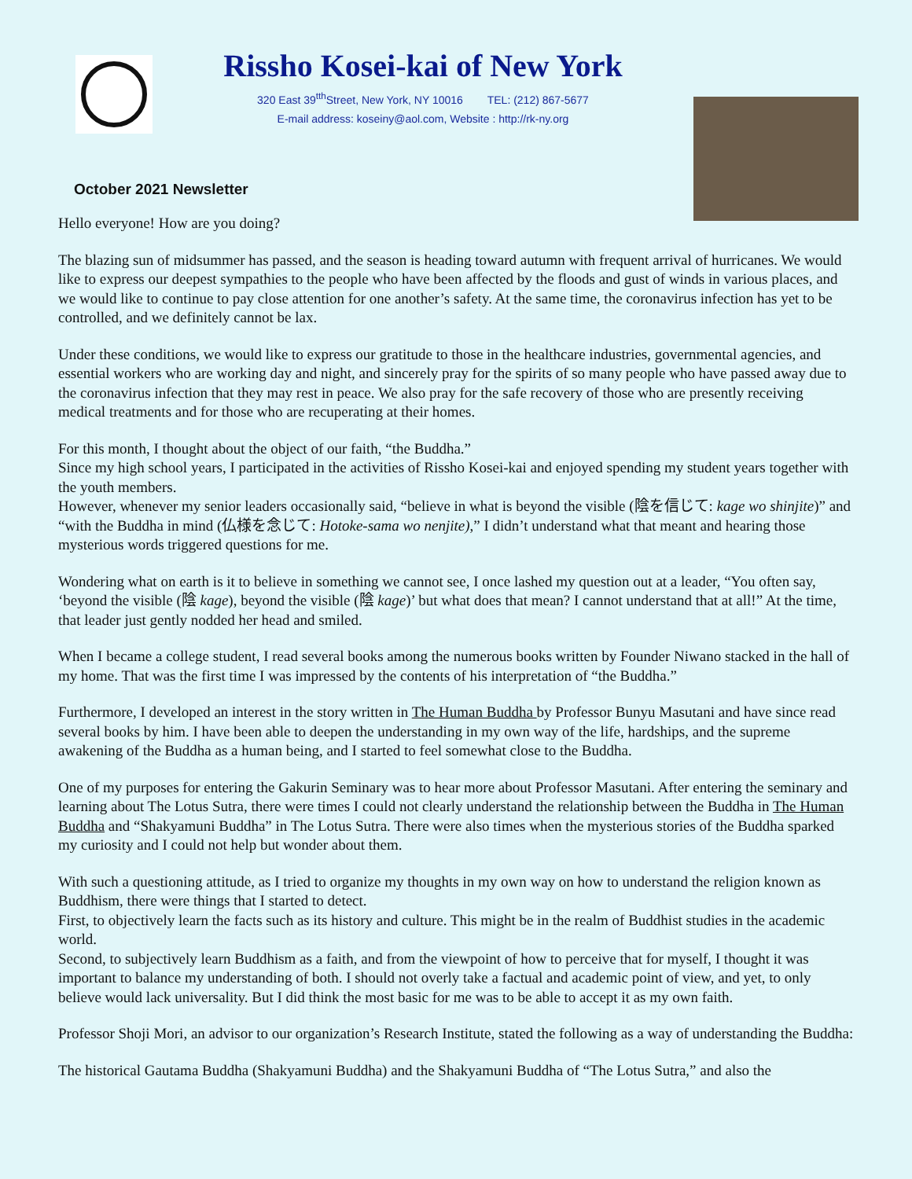Rissho Kosei-kai of New York
320 East 39<sup>tth</sup>Street, New York, NY 10016 TEL: (212) 867-5677
E-mail address: koseiny@aol.com, Website : http://rk-ny.org
October 2021 Newsletter
Hello everyone! How are you doing?
The blazing sun of midsummer has passed, and the season is heading toward autumn with frequent arrival of hurricanes. We would like to express our deepest sympathies to the people who have been affected by the floods and gust of winds in various places, and we would like to continue to pay close attention for one another’s safety. At the same time, the coronavirus infection has yet to be controlled, and we definitely cannot be lax.
Under these conditions, we would like to express our gratitude to those in the healthcare industries, governmental agencies, and essential workers who are working day and night, and sincerely pray for the spirits of so many people who have passed away due to the coronavirus infection that they may rest in peace. We also pray for the safe recovery of those who are presently receiving medical treatments and for those who are recuperating at their homes.
For this month, I thought about the object of our faith, “the Buddha.”
Since my high school years, I participated in the activities of Rissho Kosei-kai and enjoyed spending my student years together with the youth members.
However, whenever my senior leaders occasionally said, “believe in what is beyond the visible (陰を信じて: kage wo shinjite)” and “with the Buddha in mind (仏様を念じて: Hotoke-sama wo nenjite),” I didn’t understand what that meant and hearing those mysterious words triggered questions for me.
Wondering what on earth is it to believe in something we cannot see, I once lashed my question out at a leader, “You often say, ‘beyond the visible (陰 kage), beyond the visible (陰 kage)’ but what does that mean? I cannot understand that at all!” At the time, that leader just gently nodded her head and smiled.
When I became a college student, I read several books among the numerous books written by Founder Niwano stacked in the hall of my home. That was the first time I was impressed by the contents of his interpretation of “the Buddha.”
Furthermore, I developed an interest in the story written in The Human Buddha by Professor Bunyu Masutani and have since read several books by him. I have been able to deepen the understanding in my own way of the life, hardships, and the supreme awakening of the Buddha as a human being, and I started to feel somewhat close to the Buddha.
One of my purposes for entering the Gakurin Seminary was to hear more about Professor Masutani. After entering the seminary and learning about The Lotus Sutra, there were times I could not clearly understand the relationship between the Buddha in The Human Buddha and “Shakyamuni Buddha” in The Lotus Sutra. There were also times when the mysterious stories of the Buddha sparked my curiosity and I could not help but wonder about them.
With such a questioning attitude, as I tried to organize my thoughts in my own way on how to understand the religion known as Buddhism, there were things that I started to detect.
First, to objectively learn the facts such as its history and culture. This might be in the realm of Buddhist studies in the academic world.
Second, to subjectively learn Buddhism as a faith, and from the viewpoint of how to perceive that for myself, I thought it was important to balance my understanding of both. I should not overly take a factual and academic point of view, and yet, to only believe would lack universality. But I did think the most basic for me was to be able to accept it as my own faith.
Professor Shoji Mori, an advisor to our organization’s Research Institute, stated the following as a way of understanding the Buddha:
The historical Gautama Buddha (Shakyamuni Buddha) and the Shakyamuni Buddha of “The Lotus Sutra,” and also the